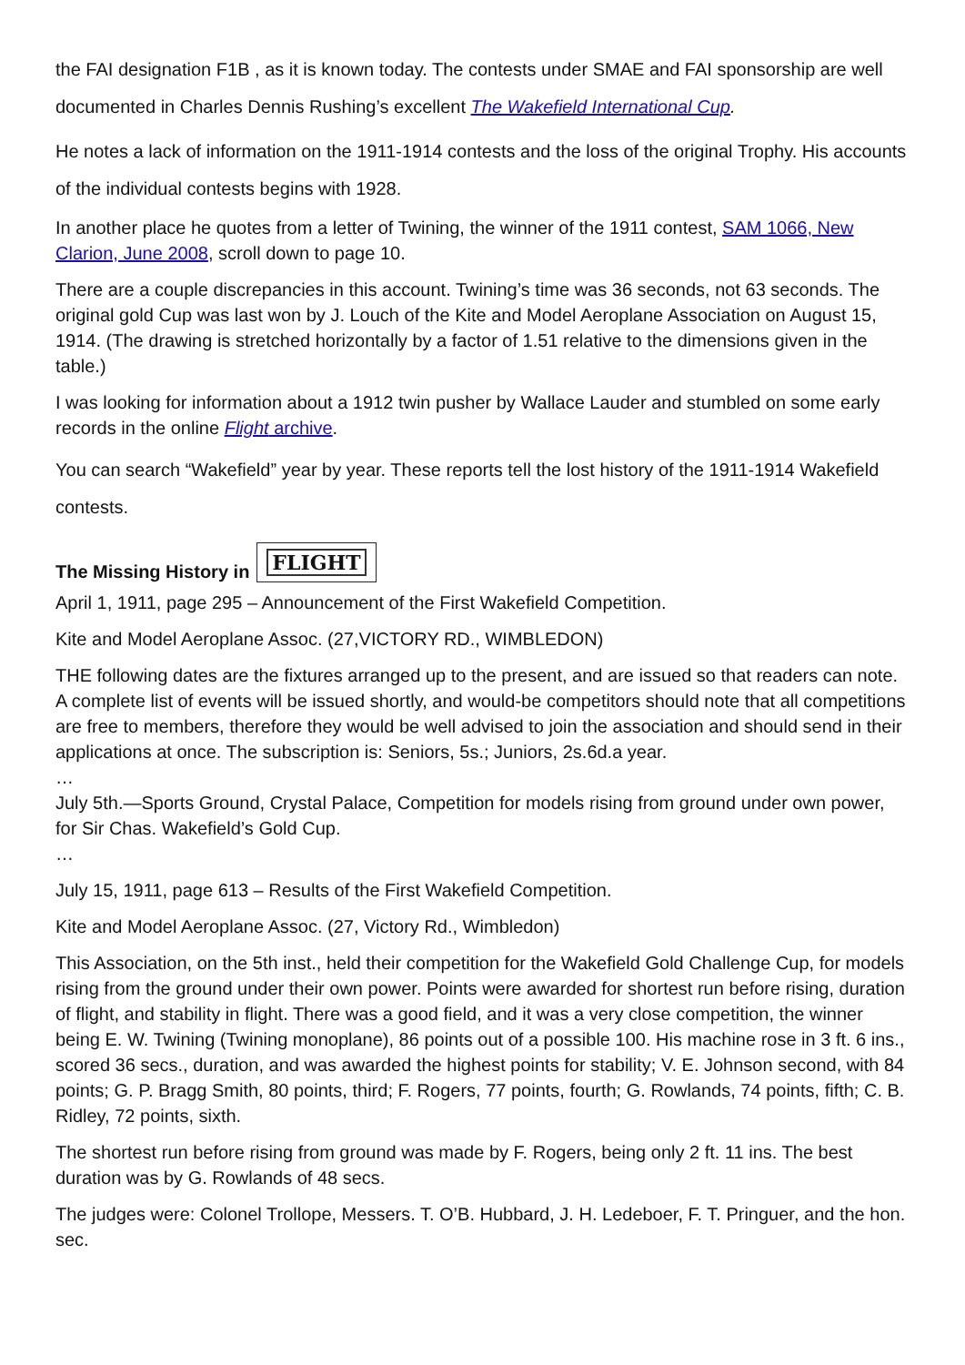the FAI designation F1B , as it is known today. The contests under SMAE and FAI sponsorship are well documented in Charles Dennis Rushing’s excellent The Wakefield International Cup.
He notes a lack of information on the 1911-1914 contests and the loss of the original Trophy. His accounts of the individual contests begins with 1928.
In another place he quotes from a letter of Twining, the winner of the 1911 contest, SAM 1066, New Clarion, June 2008, scroll down to page 10.
There are a couple discrepancies in this account. Twining’s time was 36 seconds, not 63 seconds. The original gold Cup was last won by J. Louch of the Kite and Model Aeroplane Association on August 15, 1914. (The drawing is stretched horizontally by a factor of 1.51 relative to the dimensions given in the table.)
I was looking for information about a 1912 twin pusher by Wallace Lauder and stumbled on some early records in the online Flight archive.
You can search “Wakefield” year by year. These reports tell the lost history of the 1911-1914 Wakefield contests.
The Missing History in FLIGHT
April 1, 1911, page 295 – Announcement of the First Wakefield Competition.
Kite and Model Aeroplane Assoc. (27,VICTORY RD., WIMBLEDON)
THE following dates are the fixtures arranged up to the present, and are issued so that readers can note. A complete list of events will be issued shortly, and would-be competitors should note that all competitions are free to members, therefore they would be well advised to join the association and should send in their applications at once. The subscription is: Seniors, 5s.; Juniors, 2s.6d.a year.
…
July 5th.—Sports Ground, Crystal Palace, Competition for models rising from ground under own power, for Sir Chas. Wakefield’s Gold Cup.
…
July 15, 1911, page 613 – Results of the First Wakefield Competition.
Kite and Model Aeroplane Assoc. (27, Victory Rd., Wimbledon)
This Association, on the 5th inst., held their competition for the Wakefield Gold Challenge Cup, for models rising from the ground under their own power. Points were awarded for shortest run before rising, duration of flight, and stability in flight. There was a good field, and it was a very close competition, the winner being E. W. Twining (Twining monoplane), 86 points out of a possible 100. His machine rose in 3 ft. 6 ins., scored 36 secs., duration, and was awarded the highest points for stability; V. E. Johnson second, with 84 points; G. P. Bragg Smith, 80 points, third; F. Rogers, 77 points, fourth; G. Rowlands, 74 points, fifth; C. B. Ridley, 72 points, sixth.
The shortest run before rising from ground was made by F. Rogers, being only 2 ft. 11 ins. The best duration was by G. Rowlands of 48 secs.
The judges were: Colonel Trollope, Messers. T. O’B. Hubbard, J. H. Ledeboer, F. T. Pringuer, and the hon. sec.